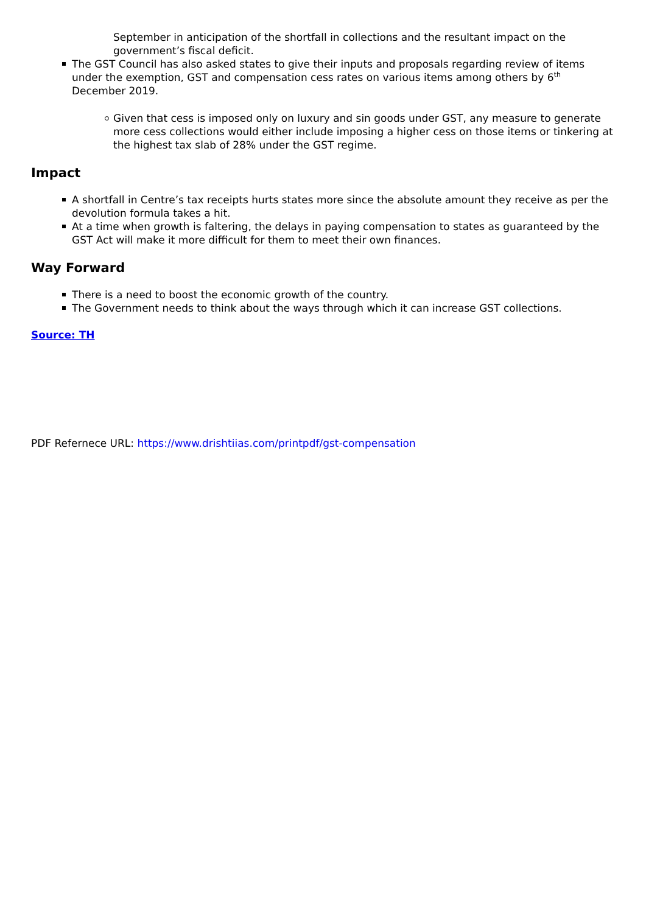September in anticipation of the shortfall in collections and the resultant impact on the government’s fiscal deficit.
The GST Council has also asked states to give their inputs and proposals regarding review of items under the exemption, GST and compensation cess rates on various items among others by 6<sup>th</sup> December 2019.
Given that cess is imposed only on luxury and sin goods under GST, any measure to generate more cess collections would either include imposing a higher cess on those items or tinkering at the highest tax slab of 28% under the GST regime.
Impact
A shortfall in Centre’s tax receipts hurts states more since the absolute amount they receive as per the devolution formula takes a hit.
At a time when growth is faltering, the delays in paying compensation to states as guaranteed by the GST Act will make it more difficult for them to meet their own finances.
Way Forward
There is a need to boost the economic growth of the country.
The Government needs to think about the ways through which it can increase GST collections.
Source: TH
PDF Refernece URL: https://www.drishtiias.com/printpdf/gst-compensation